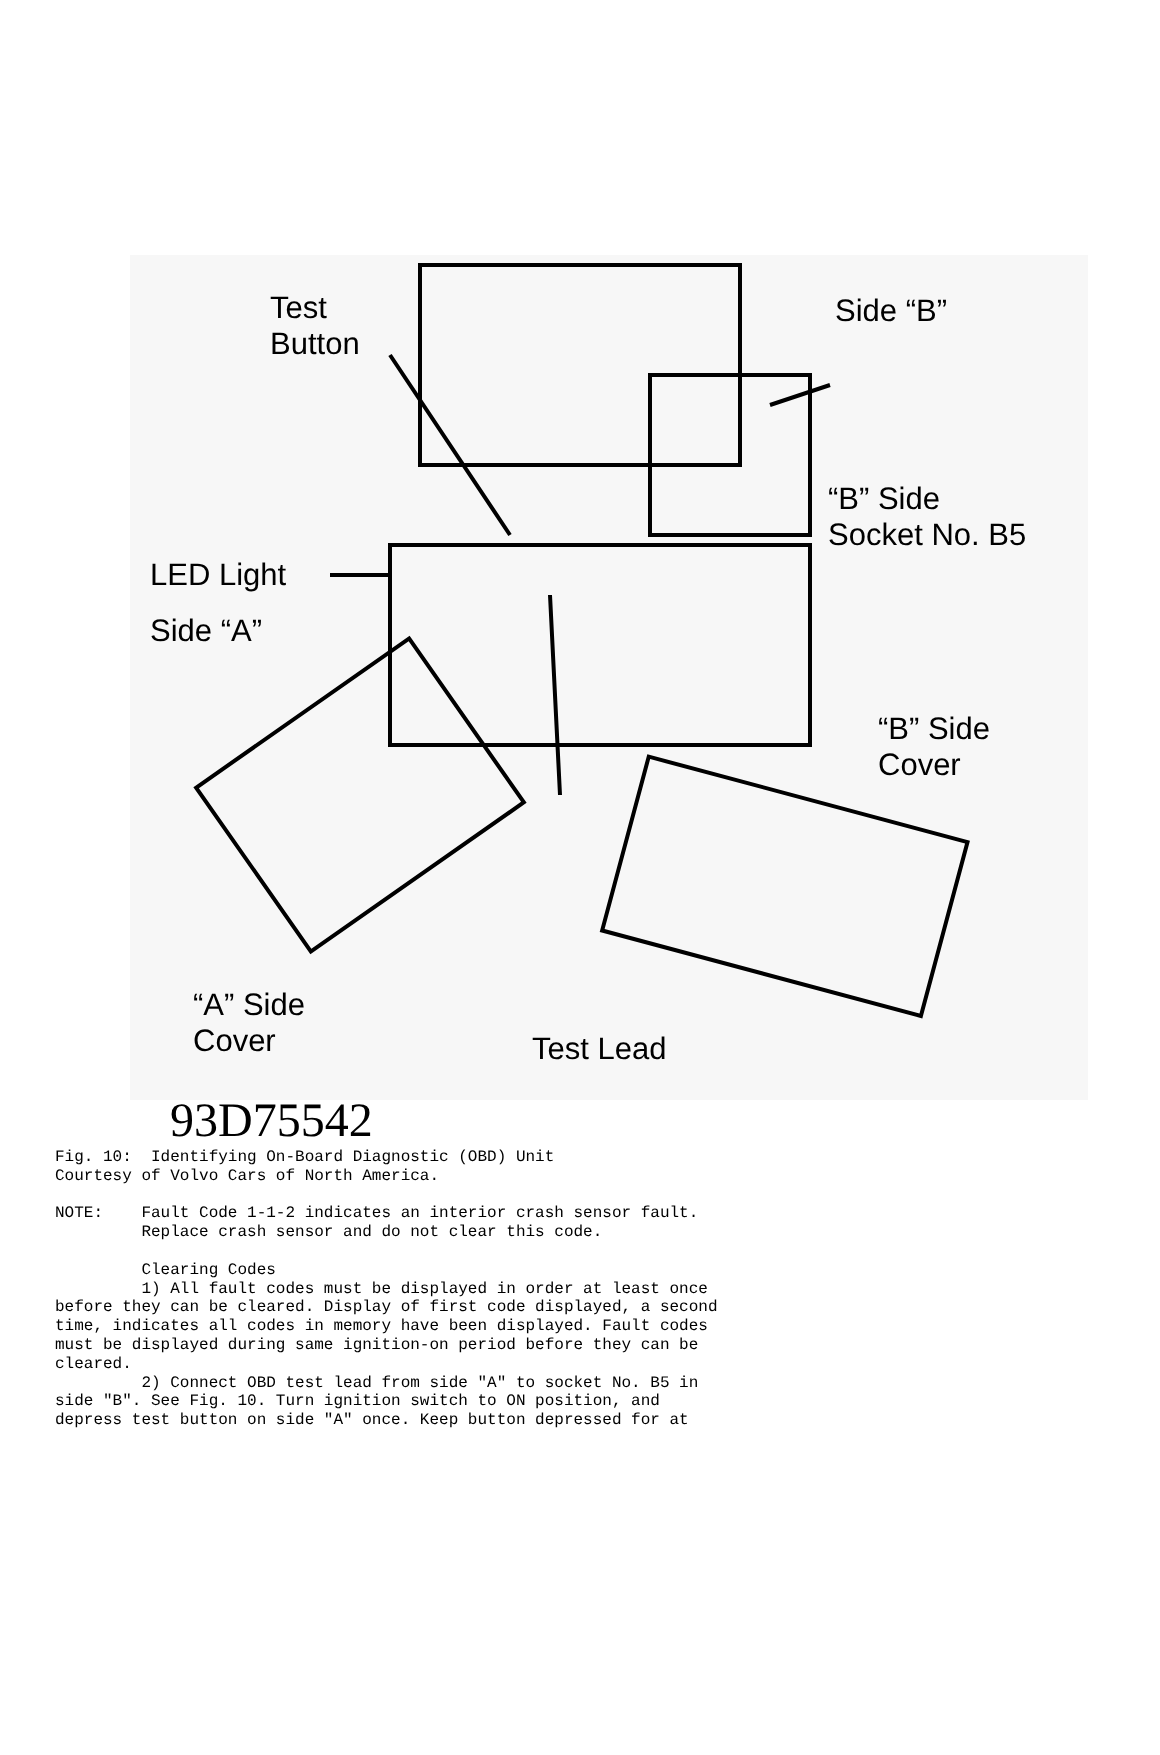Test
Button
Side “B”
“B” Side
Socket No. B5
LED Light
Side “A”
“B” Side
Cover
“A” Side
Cover Test Lead
93D75542
Fig. 10:  Identifying On-Board Diagnostic (OBD) Unit
Courtesy of Volvo Cars of North America.

NOTE:    Fault Code 1-1-2 indicates an interior crash sensor fault.
         Replace crash sensor and do not clear this code.

         Clearing Codes
         1) All fault codes must be displayed in order at least once
before they can be cleared. Display of first code displayed, a second
time, indicates all codes in memory have been displayed. Fault codes
must be displayed during same ignition-on period before they can be
cleared.
         2) Connect OBD test lead from side "A" to socket No. B5 in
side "B". See Fig. 10. Turn ignition switch to ON position, and
depress test button on side "A" once. Keep button depressed for at